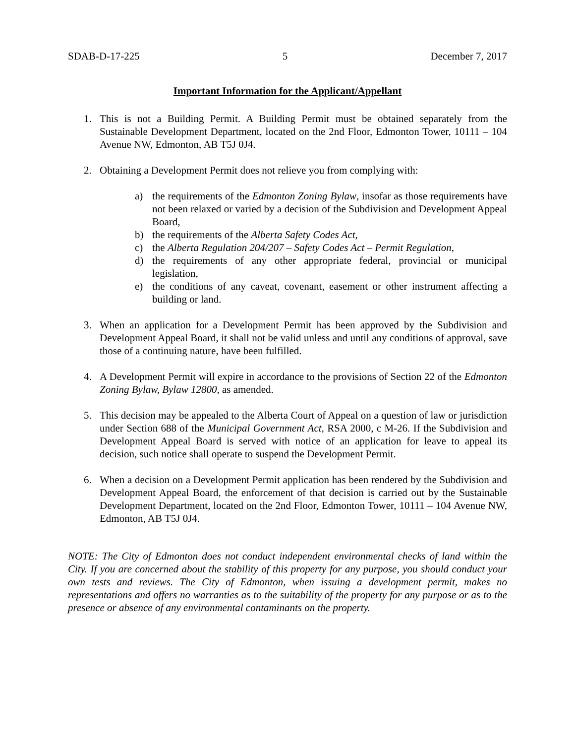SDAB-D-17-225 5 December 7, 2017
Important Information for the Applicant/Appellant
1. This is not a Building Permit. A Building Permit must be obtained separately from the Sustainable Development Department, located on the 2nd Floor, Edmonton Tower, 10111 – 104 Avenue NW, Edmonton, AB T5J 0J4.
2. Obtaining a Development Permit does not relieve you from complying with:
a) the requirements of the Edmonton Zoning Bylaw, insofar as those requirements have not been relaxed or varied by a decision of the Subdivision and Development Appeal Board,
b) the requirements of the Alberta Safety Codes Act,
c) the Alberta Regulation 204/207 – Safety Codes Act – Permit Regulation,
d) the requirements of any other appropriate federal, provincial or municipal legislation,
e) the conditions of any caveat, covenant, easement or other instrument affecting a building or land.
3. When an application for a Development Permit has been approved by the Subdivision and Development Appeal Board, it shall not be valid unless and until any conditions of approval, save those of a continuing nature, have been fulfilled.
4. A Development Permit will expire in accordance to the provisions of Section 22 of the Edmonton Zoning Bylaw, Bylaw 12800, as amended.
5. This decision may be appealed to the Alberta Court of Appeal on a question of law or jurisdiction under Section 688 of the Municipal Government Act, RSA 2000, c M-26. If the Subdivision and Development Appeal Board is served with notice of an application for leave to appeal its decision, such notice shall operate to suspend the Development Permit.
6. When a decision on a Development Permit application has been rendered by the Subdivision and Development Appeal Board, the enforcement of that decision is carried out by the Sustainable Development Department, located on the 2nd Floor, Edmonton Tower, 10111 – 104 Avenue NW, Edmonton, AB T5J 0J4.
NOTE: The City of Edmonton does not conduct independent environmental checks of land within the City. If you are concerned about the stability of this property for any purpose, you should conduct your own tests and reviews. The City of Edmonton, when issuing a development permit, makes no representations and offers no warranties as to the suitability of the property for any purpose or as to the presence or absence of any environmental contaminants on the property.